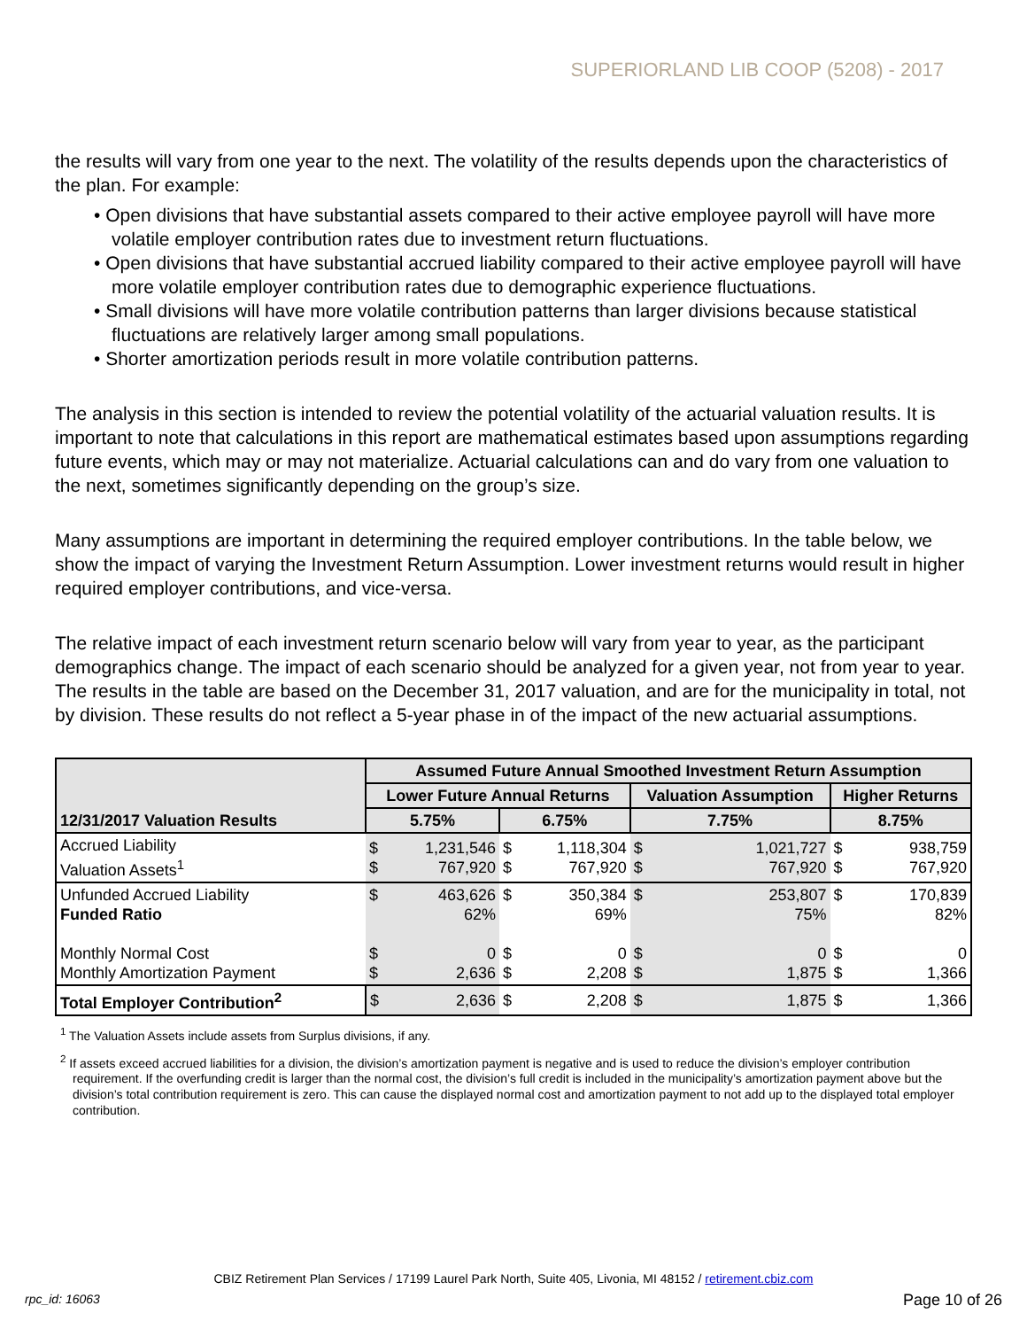SUPERIORLAND LIB COOP (5208) - 2017
the results will vary from one year to the next. The volatility of the results depends upon the characteristics of the plan. For example:
• Open divisions that have substantial assets compared to their active employee payroll will have more volatile employer contribution rates due to investment return fluctuations.
• Open divisions that have substantial accrued liability compared to their active employee payroll will have more volatile employer contribution rates due to demographic experience fluctuations.
• Small divisions will have more volatile contribution patterns than larger divisions because statistical fluctuations are relatively larger among small populations.
• Shorter amortization periods result in more volatile contribution patterns.
The analysis in this section is intended to review the potential volatility of the actuarial valuation results. It is important to note that calculations in this report are mathematical estimates based upon assumptions regarding future events, which may or may not materialize. Actuarial calculations can and do vary from one valuation to the next, sometimes significantly depending on the group’s size.
Many assumptions are important in determining the required employer contributions. In the table below, we show the impact of varying the Investment Return Assumption. Lower investment returns would result in higher required employer contributions, and vice-versa.
The relative impact of each investment return scenario below will vary from year to year, as the participant demographics change. The impact of each scenario should be analyzed for a given year, not from year to year. The results in the table are based on the December 31, 2017 valuation, and are for the municipality in total, not by division. These results do not reflect a 5-year phase in of the impact of the new actuarial assumptions.
| 12/31/2017 Valuation Results | Assumed Future Annual Smoothed Investment Return Assumption | | | | | | | |
| --- | --- | --- | --- | --- | --- | --- | --- | --- |
| | Lower Future Annual Returns | | | | Valuation Assumption | | Higher Returns | |
| | 5.75% | | 6.75% | | 7.75% | | 8.75% | |
| Accrued Liability Valuation Assets<sup>1</sup> | $ $ | 1,231,546 767,920 | $ $ | 1,118,304 767,920 | $ $ | 1,021,727 767,920 | $ $ | 938,759 767,920 |
| Unfunded Accrued Liability Funded Ratio Monthly Normal Cost Monthly Amortization Payment | $ $ $ | 463,626 62% 0 2,636 | $ $ $ | 350,384 69% 0 2,208 | $ $ $ | 253,807 75% 0 1,875 | $ $ $ | 170,839 82% 0 1,366 |
| Total Employer Contribution<sup>2</sup> | $ | 2,636 | $ | 2,208 | $ | 1,875 | $ | 1,366 |
<sup>1</sup> The Valuation Assets include assets from Surplus divisions, if any.
<sup>2</sup> If assets exceed accrued liabilities for a division, the division’s amortization payment is negative and is used to reduce the division’s employer contribution requirement. If the overfunding credit is larger than the normal cost, the division’s full credit is included in the municipality’s amortization payment above but the division’s total contribution requirement is zero. This can cause the displayed normal cost and amortization payment to not add up to the displayed total employer contribution.
CBIZ Retirement Plan Services / 17199 Laurel Park North, Suite 405, Livonia, MI 48152 / retirement.cbiz.com
rpc_id: 16063 Page 10 of 26